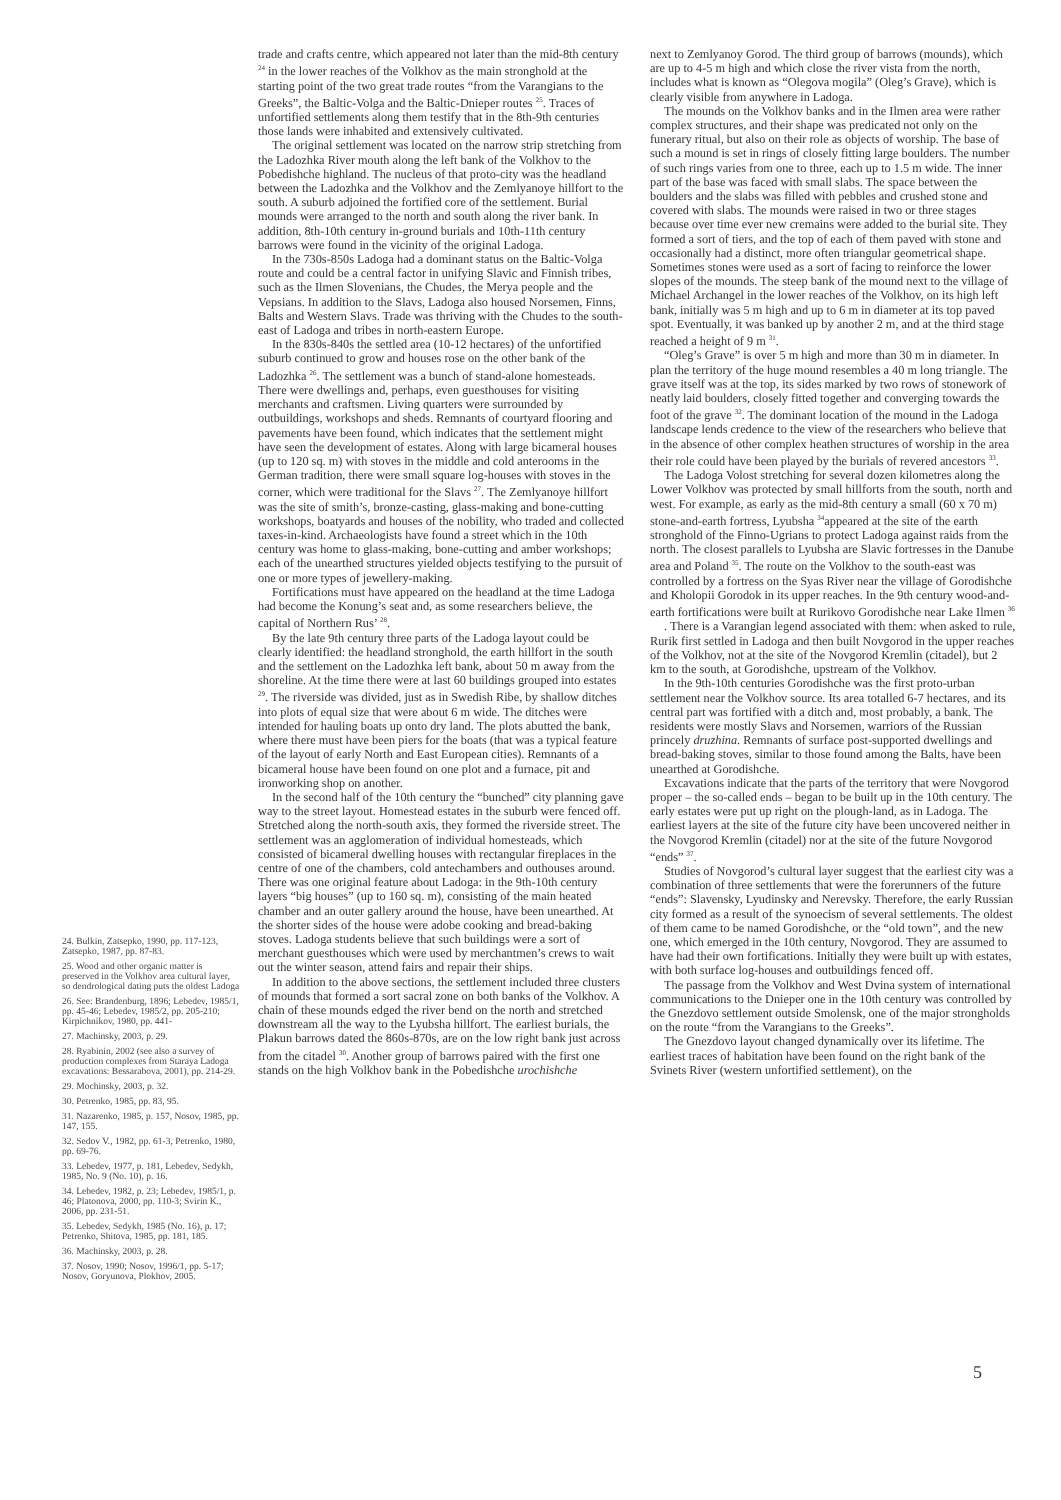trade and crafts centre, which appeared not later than the mid-8th century <sup>24</sup> in the lower reaches of the Volkhov as the main stronghold at the starting point of the two great trade routes “from the Varangians to the Greeks”, the Baltic-Volga and the Baltic-Dnieper routes <sup>25</sup>. Traces of unfortified settlements along them testify that in the 8th-9th centuries those lands were inhabited and extensively cultivated.
The original settlement was located on the narrow strip stretching from the Ladozhka River mouth along the left bank of the Volkhov to the Pobedishche highland. The nucleus of that proto-city was the headland between the Ladozhka and the Volkhov and the Zemlyanoye hillfort to the south. A suburb adjoined the fortified core of the settlement. Burial mounds were arranged to the north and south along the river bank. In addition, 8th-10th century in-ground burials and 10th-11th century barrows were found in the vicinity of the original Ladoga.
In the 730s-850s Ladoga had a dominant status on the Baltic-Volga route and could be a central factor in unifying Slavic and Finnish tribes, such as the Ilmen Slovenians, the Chudes, the Merya people and the Vepsians. In addition to the Slavs, Ladoga also housed Norsemen, Finns, Balts and Western Slavs. Trade was thriving with the Chudes to the south-east of Ladoga and tribes in north-eastern Europe.
In the 830s-840s the settled area (10-12 hectares) of the unfortified suburb continued to grow and houses rose on the other bank of the Ladozhka <sup>26</sup>. The settlement was a bunch of stand-alone homesteads. There were dwellings and, perhaps, even guesthouses for visiting merchants and craftsmen. Living quarters were surrounded by outbuildings, workshops and sheds. Remnants of courtyard flooring and pavements have been found, which indicates that the settlement might have seen the development of estates. Along with large bicameral houses (up to 120 sq. m) with stoves in the middle and cold anterooms in the German tradition, there were small square log-houses with stoves in the corner, which were traditional for the Slavs <sup>27</sup>. The Zemlyanoye hillfort was the site of smith’s, bronze-casting, glass-making and bone-cutting workshops, boatyards and houses of the nobility, who traded and collected taxes-in-kind. Archaeologists have found a street which in the 10th century was home to glass-making, bone-cutting and amber workshops; each of the unearthed structures yielded objects testifying to the pursuit of one or more types of jewellery-making.
Fortifications must have appeared on the headland at the time Ladoga had become the Konung’s seat and, as some researchers believe, the capital of Northern Rus’ <sup>28</sup>.
By the late 9th century three parts of the Ladoga layout could be clearly identified: the headland stronghold, the earth hillfort in the south and the settlement on the Ladozhka left bank, about 50 m away from the shoreline. At the time there were at last 60 buildings grouped into estates <sup>29</sup>. The riverside was divided, just as in Swedish Ribe, by shallow ditches into plots of equal size that were about 6 m wide. The ditches were intended for hauling boats up onto dry land. The plots abutted the bank, where there must have been piers for the boats (that was a typical feature of the layout of early North and East European cities). Remnants of a bicameral house have been found on one plot and a furnace, pit and ironworking shop on another.
In the second half of the 10th century the “bunched” city planning gave way to the street layout. Homestead estates in the suburb were fenced off. Stretched along the north-south axis, they formed the riverside street. The settlement was an agglomeration of individual homesteads, which consisted of bicameral dwelling houses with rectangular fireplaces in the centre of one of the chambers, cold antechambers and outhouses around. There was one original feature about Ladoga: in the 9th-10th century layers “big houses” (up to 160 sq. m), consisting of the main heated chamber and an outer gallery around the house, have been unearthed. At the shorter sides of the house were adobe cooking and bread-baking stoves. Ladoga students believe that such buildings were a sort of merchant guesthouses which were used by merchantmen’s crews to wait out the winter season, attend fairs and repair their ships.
In addition to the above sections, the settlement included three clusters of mounds that formed a sort sacral zone on both banks of the Volkhov. A chain of these mounds edged the river bend on the north and stretched downstream all the way to the Lyubsha hillfort. The earliest burials, the Plakun barrows dated the 860s-870s, are on the low right bank just across from the citadel <sup>30</sup>. Another group of barrows paired with the first one stands on the high Volkhov bank in the Pobedishche urochishche
next to Zemlyanoy Gorod. The third group of barrows (mounds), which are up to 4-5 m high and which close the river vista from the north, includes what is known as “Olegova mogila” (Oleg’s Grave), which is clearly visible from anywhere in Ladoga.
The mounds on the Volkhov banks and in the Ilmen area were rather complex structures, and their shape was predicated not only on the funerary ritual, but also on their role as objects of worship. The base of such a mound is set in rings of closely fitting large boulders. The number of such rings varies from one to three, each up to 1.5 m wide. The inner part of the base was faced with small slabs. The space between the boulders and the slabs was filled with pebbles and crushed stone and covered with slabs. The mounds were raised in two or three stages because over time ever new cremains were added to the burial site. They formed a sort of tiers, and the top of each of them paved with stone and occasionally had a distinct, more often triangular geometrical shape. Sometimes stones were used as a sort of facing to reinforce the lower slopes of the mounds. The steep bank of the mound next to the village of Michael Archangel in the lower reaches of the Volkhov, on its high left bank, initially was 5 m high and up to 6 m in diameter at its top paved spot. Eventually, it was banked up by another 2 m, and at the third stage reached a height of 9 m <sup>31</sup>.
“Oleg’s Grave” is over 5 m high and more than 30 m in diameter. In plan the territory of the huge mound resembles a 40 m long triangle. The grave itself was at the top, its sides marked by two rows of stonework of neatly laid boulders, closely fitted together and converging towards the foot of the grave <sup>32</sup>. The dominant location of the mound in the Ladoga landscape lends credence to the view of the researchers who believe that in the absence of other complex heathen structures of worship in the area their role could have been played by the burials of revered ancestors <sup>33</sup>.
The Ladoga Volost stretching for several dozen kilometres along the Lower Volkhov was protected by small hillforts from the south, north and west. For example, as early as the mid-8th century a small (60 x 70 m) stone-and-earth fortress, Lyubsha <sup>34</sup>appeared at the site of the earth stronghold of the Finno-Ugrians to protect Ladoga against raids from the north. The closest parallels to Lyubsha are Slavic fortresses in the Danube area and Poland <sup>35</sup>. The route on the Volkhov to the south-east was controlled by a fortress on the Syas River near the village of Gorodishche and Kholopii Gorodok in its upper reaches. In the 9th century wood-and-earth fortifications were built at Rurikovo Gorodishche near Lake Ilmen <sup>36</sup>
. There is a Varangian legend associated with them: when asked to rule, Rurik first settled in Ladoga and then built Novgorod in the upper reaches of the Volkhov, not at the site of the Novgorod Kremlin (citadel), but 2 km to the south, at Gorodishche, upstream of the Volkhov.
In the 9th-10th centuries Gorodishche was the first proto-urban settlement near the Volkhov source. Its area totalled 6-7 hectares, and its central part was fortified with a ditch and, most probably, a bank. The residents were mostly Slavs and Norsemen, warriors of the Russian princely druzhina. Remnants of surface post-supported dwellings and bread-baking stoves, similar to those found among the Balts, have been unearthed at Gorodishche.
Excavations indicate that the parts of the territory that were Novgorod proper – the so-called ends – began to be built up in the 10th century. The early estates were put up right on the plough-land, as in Ladoga. The earliest layers at the site of the future city have been uncovered neither in the Novgorod Kremlin (citadel) nor at the site of the future Novgorod “ends” <sup>37</sup>.
Studies of Novgorod’s cultural layer suggest that the earliest city was a combination of three settlements that were the forerunners of the future “ends”: Slavensky, Lyudinsky and Nerevsky. Therefore, the early Russian city formed as a result of the synoecism of several settlements. The oldest of them came to be named Gorodishche, or the “old town”, and the new one, which emerged in the 10th century, Novgorod. They are assumed to have had their own fortifications. Initially they were built up with estates, with both surface log-houses and outbuildings fenced off.
The passage from the Volkhov and West Dvina system of international communications to the Dnieper one in the 10th century was controlled by the Gnezdovo settlement outside Smolensk, one of the major strongholds on the route “from the Varangians to the Greeks”.
The Gnezdovo layout changed dynamically over its lifetime. The earliest traces of habitation have been found on the right bank of the Svinets River (western unfortified settlement), on the
24. Bulkin, Zatsepko, 1990, pp. 117-123, Zatsepko, 1987, pp. 87-83.
25. Wood and other organic matter is preserved in the Volkhov area cultural layer, so dendrological dating puts the oldest Ladoga
26. See: Brandenburg, 1896; Lebedev, 1985/1, pp. 45-46; Lebedev, 1985/2, pp. 205-210; Kirpichnikov, 1980, pp. 441-
27. Machinsky, 2003, p. 29.
28. Ryabinin, 2002 (see also a survey of production complexes from Staraya Ladoga excavations: Bessarabova, 2001), pp. 214-29.
29. Mochinsky, 2003, p. 32.
30. Petrenko, 1985, pp. 83, 95.
31. Nazarenko, 1985, p. 157, Nosov, 1985, pp. 147, 155.
32. Sedov V., 1982, pp. 61-3, Petrenko, 1980, pp. 69-76.
33. Lebedev, 1977, p. 181, Lebedev, Sedykh, 1985, No. 9 (No. 10), p. 16.
34. Lebedev, 1982, p. 23; Lebedev, 1985/1, p. 46; Platonova, 2000, pp. 110-3; Svirin K., 2006, pp. 231-51.
35. Lebedev, Sedykh, 1985 (No. 16), p. 17; Petrenko, Shitova, 1985, pp. 181, 185.
36. Machinsky, 2003, p. 28.
37. Nosov, 1990; Nosov, 1996/1, pp. 5-17; Nosov, Goryunova, Plokhov, 2005.
5